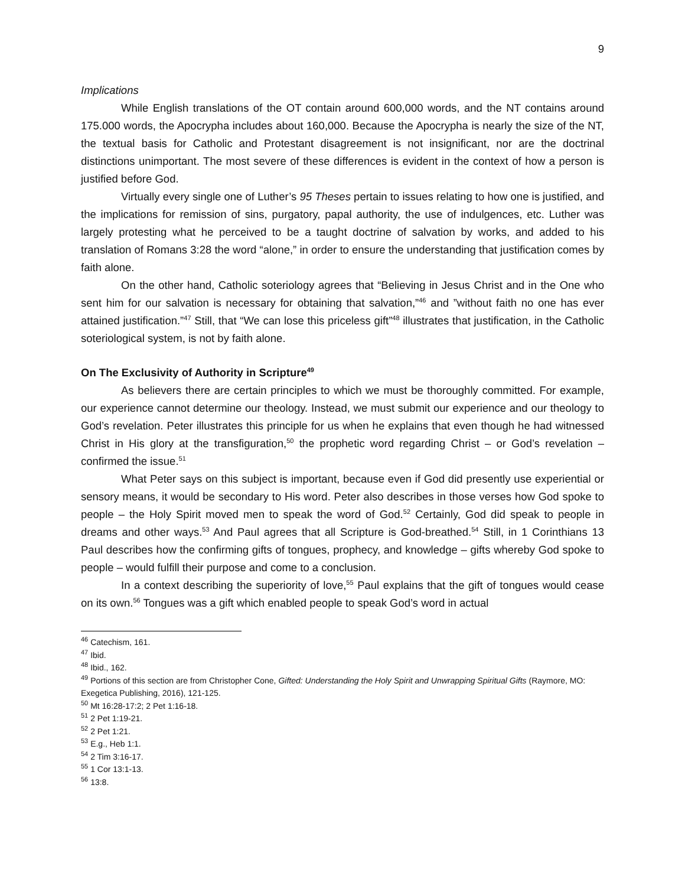9
Implications
While English translations of the OT contain around 600,000 words, and the NT contains around 175.000 words, the Apocrypha includes about 160,000. Because the Apocrypha is nearly the size of the NT, the textual basis for Catholic and Protestant disagreement is not insignificant, nor are the doctrinal distinctions unimportant. The most severe of these differences is evident in the context of how a person is justified before God.
Virtually every single one of Luther’s 95 Theses pertain to issues relating to how one is justified, and the implications for remission of sins, purgatory, papal authority, the use of indulgences, etc. Luther was largely protesting what he perceived to be a taught doctrine of salvation by works, and added to his translation of Romans 3:28 the word “alone,” in order to ensure the understanding that justification comes by faith alone.
On the other hand, Catholic soteriology agrees that “Believing in Jesus Christ and in the One who sent him for our salvation is necessary for obtaining that salvation,”<sup>46</sup> and ”without faith no one has ever attained justification.”<sup>47</sup> Still, that “We can lose this priceless gift”<sup>48</sup> illustrates that justification, in the Catholic soteriological system, is not by faith alone.
On The Exclusivity of Authority in Scripture<sup>49</sup>
As believers there are certain principles to which we must be thoroughly committed. For example, our experience cannot determine our theology. Instead, we must submit our experience and our theology to God’s revelation. Peter illustrates this principle for us when he explains that even though he had witnessed Christ in His glory at the transfiguration,<sup>50</sup> the prophetic word regarding Christ – or God’s revelation – confirmed the issue.<sup>51</sup>
What Peter says on this subject is important, because even if God did presently use experiential or sensory means, it would be secondary to His word. Peter also describes in those verses how God spoke to people – the Holy Spirit moved men to speak the word of God.<sup>52</sup> Certainly, God did speak to people in dreams and other ways.<sup>53</sup> And Paul agrees that all Scripture is God-breathed.<sup>54</sup> Still, in 1 Corinthians 13 Paul describes how the confirming gifts of tongues, prophecy, and knowledge – gifts whereby God spoke to people – would fulfill their purpose and come to a conclusion.
In a context describing the superiority of love,<sup>55</sup> Paul explains that the gift of tongues would cease on its own.<sup>56</sup> Tongues was a gift which enabled people to speak God’s word in actual
<sup>46</sup> Catechism, 161.
<sup>47</sup> Ibid.
<sup>48</sup> Ibid., 162.
<sup>49</sup> Portions of this section are from Christopher Cone, Gifted: Understanding the Holy Spirit and Unwrapping Spiritual Gifts (Raymore, MO: Exegetica Publishing, 2016), 121-125.
<sup>50</sup> Mt 16:28-17:2; 2 Pet 1:16-18.
<sup>51</sup> 2 Pet 1:19-21.
<sup>52</sup> 2 Pet 1:21.
<sup>53</sup> E.g., Heb 1:1.
<sup>54</sup> 2 Tim 3:16-17.
<sup>55</sup> 1 Cor 13:1-13.
<sup>56</sup> 13:8.